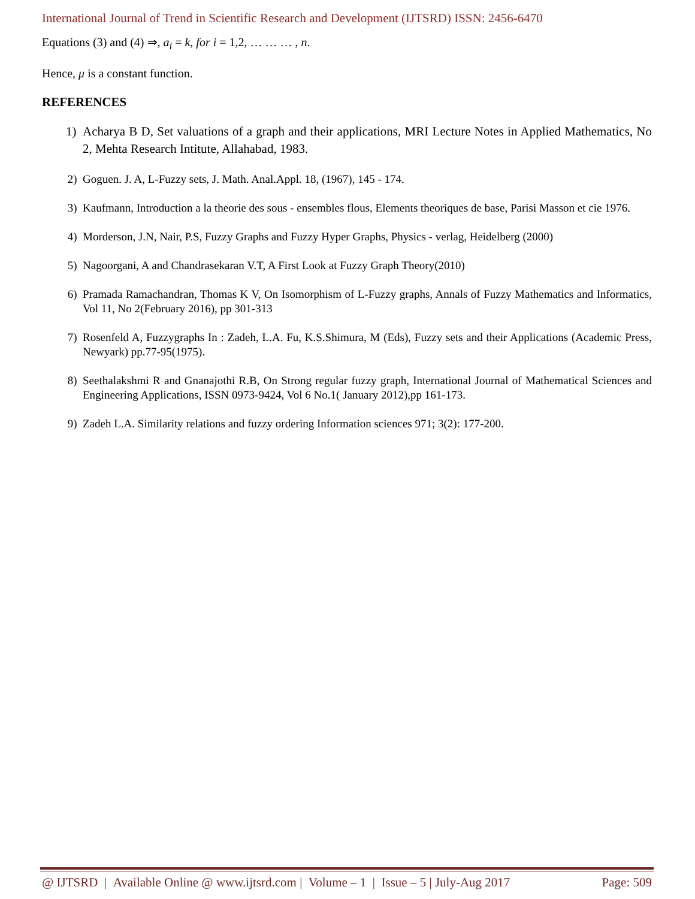International Journal of Trend in Scientific Research and Development (IJTSRD) ISSN: 2456-6470
Equations (3) and (4) ⇒, a<sub>i</sub> = k, for i = 1,2, … … … , n.
Hence, μ is a constant function.
REFERENCES
1) Acharya B D, Set valuations of a graph and their applications, MRI Lecture Notes in Applied Mathematics, No 2, Mehta Research Intitute, Allahabad, 1983.
2) Goguen. J. A, L-Fuzzy sets, J. Math. Anal.Appl. 18, (1967), 145 - 174.
3) Kaufmann, Introduction a la theorie des sous - ensembles flous, Elements theoriques de base, Parisi Masson et cie 1976.
4) Morderson, J.N, Nair, P.S, Fuzzy Graphs and Fuzzy Hyper Graphs, Physics - verlag, Heidelberg (2000)
5) Nagoorgani, A and Chandrasekaran V.T, A First Look at Fuzzy Graph Theory(2010)
6) Pramada Ramachandran, Thomas K V, On Isomorphism of L-Fuzzy graphs, Annals of Fuzzy Mathematics and Informatics, Vol 11, No 2(February 2016), pp 301-313
7) Rosenfeld A, Fuzzygraphs In : Zadeh, L.A. Fu, K.S.Shimura, M (Eds), Fuzzy sets and their Applications (Academic Press, Newyark) pp.77-95(1975).
8) Seethalakshmi R and Gnanajothi R.B, On Strong regular fuzzy graph, International Journal of Mathematical Sciences and Engineering Applications, ISSN 0973-9424, Vol 6 No.1( January 2012),pp 161-173.
9) Zadeh L.A. Similarity relations and fuzzy ordering Information sciences 971; 3(2): 177-200.
@ IJTSRD | Available Online @ www.ijtsrd.com | Volume – 1 | Issue – 5 | July-Aug 2017 Page: 509